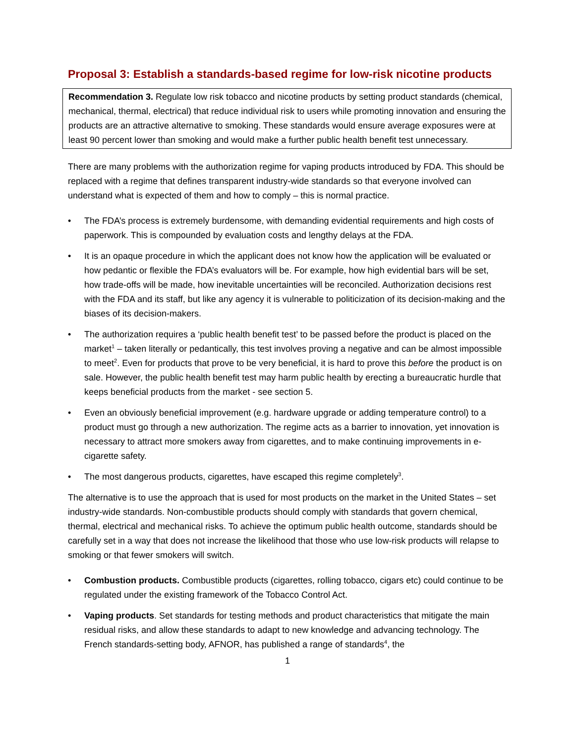Proposal 3: Establish a standards-based regime for low-risk nicotine products
Recommendation 3. Regulate low risk tobacco and nicotine products by setting product standards (chemical, mechanical, thermal, electrical) that reduce individual risk to users while promoting innovation and ensuring the products are an attractive alternative to smoking. These standards would ensure average exposures were at least 90 percent lower than smoking and would make a further public health benefit test unnecessary.
There are many problems with the authorization regime for vaping products introduced by FDA. This should be replaced with a regime that defines transparent industry-wide standards so that everyone involved can understand what is expected of them and how to comply – this is normal practice.
• The FDA’s process is extremely burdensome, with demanding evidential requirements and high costs of paperwork. This is compounded by evaluation costs and lengthy delays at the FDA.
• It is an opaque procedure in which the applicant does not know how the application will be evaluated or how pedantic or flexible the FDA’s evaluators will be. For example, how high evidential bars will be set, how trade-offs will be made, how inevitable uncertainties will be reconciled. Authorization decisions rest with the FDA and its staff, but like any agency it is vulnerable to politicization of its decision-making and the biases of its decision-makers.
• The authorization requires a ‘public health benefit test’ to be passed before the product is placed on the market<sup>1</sup> – taken literally or pedantically, this test involves proving a negative and can be almost impossible to meet<sup>2</sup>. Even for products that prove to be very beneficial, it is hard to prove this before the product is on sale. However, the public health benefit test may harm public health by erecting a bureaucratic hurdle that keeps beneficial products from the market - see section 5.
• Even an obviously beneficial improvement (e.g. hardware upgrade or adding temperature control) to a product must go through a new authorization. The regime acts as a barrier to innovation, yet innovation is necessary to attract more smokers away from cigarettes, and to make continuing improvements in e-cigarette safety.
• The most dangerous products, cigarettes, have escaped this regime completely<sup>3</sup>.
The alternative is to use the approach that is used for most products on the market in the United States – set industry-wide standards. Non-combustible products should comply with standards that govern chemical, thermal, electrical and mechanical risks. To achieve the optimum public health outcome, standards should be carefully set in a way that does not increase the likelihood that those who use low-risk products will relapse to smoking or that fewer smokers will switch.
• Combustion products. Combustible products (cigarettes, rolling tobacco, cigars etc) could continue to be regulated under the existing framework of the Tobacco Control Act.
• Vaping products. Set standards for testing methods and product characteristics that mitigate the main residual risks, and allow these standards to adapt to new knowledge and advancing technology. The French standards-setting body, AFNOR, has published a range of standards<sup>4</sup>, the
1